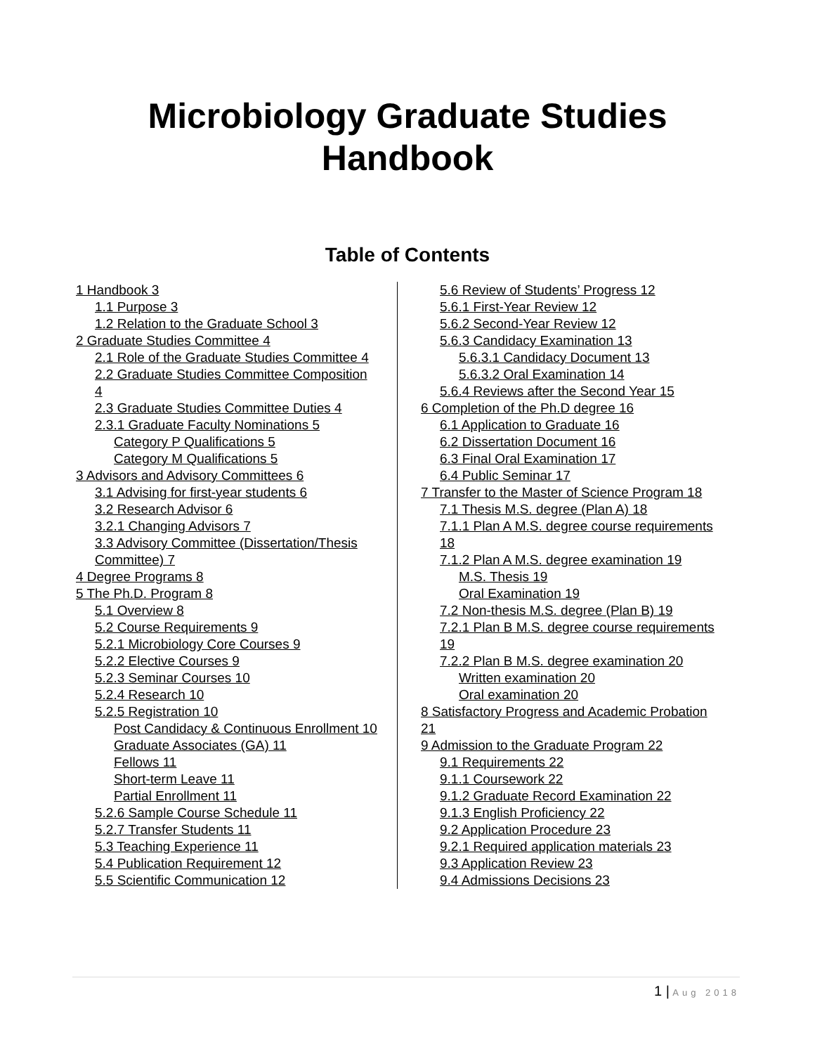Microbiology Graduate Studies
Handbook
Table of Contents
1 Handbook 3
1.1 Purpose 3
1.2 Relation to the Graduate School 3
2 Graduate Studies Committee 4
2.1 Role of the Graduate Studies Committee 4
2.2 Graduate Studies Committee Composition 4
2.3 Graduate Studies Committee Duties 4
2.3.1 Graduate Faculty Nominations 5
Category P Qualifications 5
Category M Qualifications 5
3 Advisors and Advisory Committees 6
3.1 Advising for first-year students 6
3.2 Research Advisor 6
3.2.1 Changing Advisors 7
3.3 Advisory Committee (Dissertation/Thesis Committee) 7
4 Degree Programs 8
5 The Ph.D. Program 8
5.1 Overview 8
5.2 Course Requirements 9
5.2.1 Microbiology Core Courses 9
5.2.2 Elective Courses 9
5.2.3 Seminar Courses 10
5.2.4 Research 10
5.2.5 Registration 10
Post Candidacy & Continuous Enrollment 10
Graduate Associates (GA) 11
Fellows 11
Short-term Leave 11
Partial Enrollment 11
5.2.6 Sample Course Schedule 11
5.2.7 Transfer Students 11
5.3 Teaching Experience 11
5.4 Publication Requirement 12
5.5 Scientific Communication 12
5.6 Review of Students’ Progress 12
5.6.1 First-Year Review 12
5.6.2 Second-Year Review 12
5.6.3 Candidacy Examination 13
5.6.3.1 Candidacy Document 13
5.6.3.2 Oral Examination 14
5.6.4 Reviews after the Second Year 15
6 Completion of the Ph.D degree 16
6.1 Application to Graduate 16
6.2 Dissertation Document 16
6.3 Final Oral Examination 17
6.4 Public Seminar 17
7 Transfer to the Master of Science Program 18
7.1 Thesis M.S. degree (Plan A) 18
7.1.1 Plan A M.S. degree course requirements 18
7.1.2 Plan A M.S. degree examination 19
M.S. Thesis 19
Oral Examination 19
7.2 Non-thesis M.S. degree (Plan B) 19
7.2.1 Plan B M.S. degree course requirements 19
7.2.2 Plan B M.S. degree examination 20
Written examination 20
Oral examination 20
8 Satisfactory Progress and Academic Probation 21
9 Admission to the Graduate Program 22
9.1 Requirements 22
9.1.1 Coursework 22
9.1.2 Graduate Record Examination 22
9.1.3 English Proficiency 22
9.2 Application Procedure 23
9.2.1 Required application materials 23
9.3 Application Review 23
9.4 Admissions Decisions 23
1 | Aug 2018